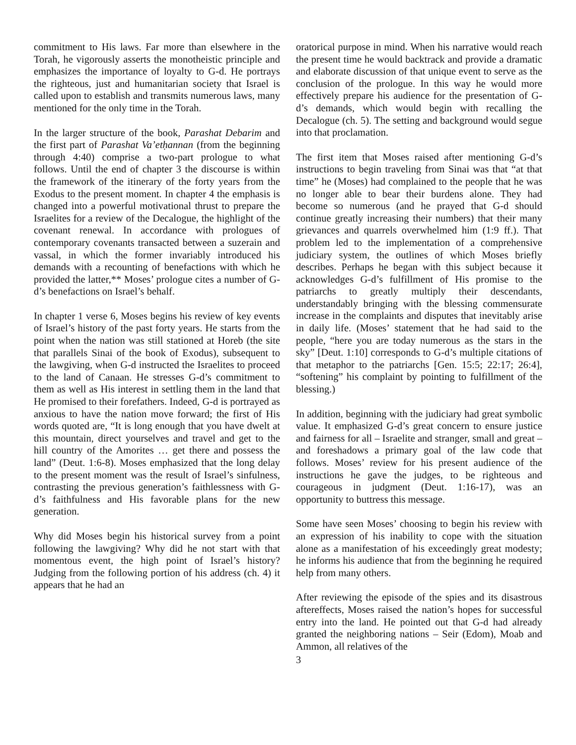commitment to His laws. Far more than elsewhere in the Torah, he vigorously asserts the monotheistic principle and emphasizes the importance of loyalty to G-d. He portrays the righteous, just and humanitarian society that Israel is called upon to establish and transmits numerous laws, many mentioned for the only time in the Torah.
In the larger structure of the book, Parashat Debarim and the first part of Parashat Va’etḥannan (from the beginning through 4:40) comprise a two-part prologue to what follows. Until the end of chapter 3 the discourse is within the framework of the itinerary of the forty years from the Exodus to the present moment. In chapter 4 the emphasis is changed into a powerful motivational thrust to prepare the Israelites for a review of the Decalogue, the highlight of the covenant renewal. In accordance with prologues of contemporary covenants transacted between a suzerain and vassal, in which the former invariably introduced his demands with a recounting of benefactions with which he provided the latter,** Moses’ prologue cites a number of G-d’s benefactions on Israel’s behalf.
In chapter 1 verse 6, Moses begins his review of key events of Israel’s history of the past forty years. He starts from the point when the nation was still stationed at Horeb (the site that parallels Sinai of the book of Exodus), subsequent to the lawgiving, when G-d instructed the Israelites to proceed to the land of Canaan. He stresses G-d’s commitment to them as well as His interest in settling them in the land that He promised to their forefathers. Indeed, G-d is portrayed as anxious to have the nation move forward; the first of His words quoted are, “It is long enough that you have dwelt at this mountain, direct yourselves and travel and get to the hill country of the Amorites … get there and possess the land” (Deut. 1:6-8). Moses emphasized that the long delay to the present moment was the result of Israel’s sinfulness, contrasting the previous generation’s faithlessness with G-d’s faithfulness and His favorable plans for the new generation.
Why did Moses begin his historical survey from a point following the lawgiving? Why did he not start with that momentous event, the high point of Israel’s history? Judging from the following portion of his address (ch. 4) it appears that he had an
oratorical purpose in mind. When his narrative would reach the present time he would backtrack and provide a dramatic and elaborate discussion of that unique event to serve as the conclusion of the prologue. In this way he would more effectively prepare his audience for the presentation of G-d’s demands, which would begin with recalling the Decalogue (ch. 5). The setting and background would segue into that proclamation.
The first item that Moses raised after mentioning G-d’s instructions to begin traveling from Sinai was that “at that time” he (Moses) had complained to the people that he was no longer able to bear their burdens alone. They had become so numerous (and he prayed that G-d should continue greatly increasing their numbers) that their many grievances and quarrels overwhelmed him (1:9 ff.). That problem led to the implementation of a comprehensive judiciary system, the outlines of which Moses briefly describes. Perhaps he began with this subject because it acknowledges G-d’s fulfillment of His promise to the patriarchs to greatly multiply their descendants, understandably bringing with the blessing commensurate increase in the complaints and disputes that inevitably arise in daily life. (Moses’ statement that he had said to the people, “here you are today numerous as the stars in the sky” [Deut. 1:10] corresponds to G-d’s multiple citations of that metaphor to the patriarchs [Gen. 15:5; 22:17; 26:4], “softening” his complaint by pointing to fulfillment of the blessing.)
In addition, beginning with the judiciary had great symbolic value. It emphasized G-d’s great concern to ensure justice and fairness for all – Israelite and stranger, small and great – and foreshadows a primary goal of the law code that follows. Moses’ review for his present audience of the instructions he gave the judges, to be righteous and courageous in judgment (Deut. 1:16-17), was an opportunity to buttress this message.
Some have seen Moses’ choosing to begin his review with an expression of his inability to cope with the situation alone as a manifestation of his exceedingly great modesty; he informs his audience that from the beginning he required help from many others.
After reviewing the episode of the spies and its disastrous aftereffects, Moses raised the nation’s hopes for successful entry into the land. He pointed out that G-d had already granted the neighboring nations – Seir (Edom), Moab and Ammon, all relatives of the
3